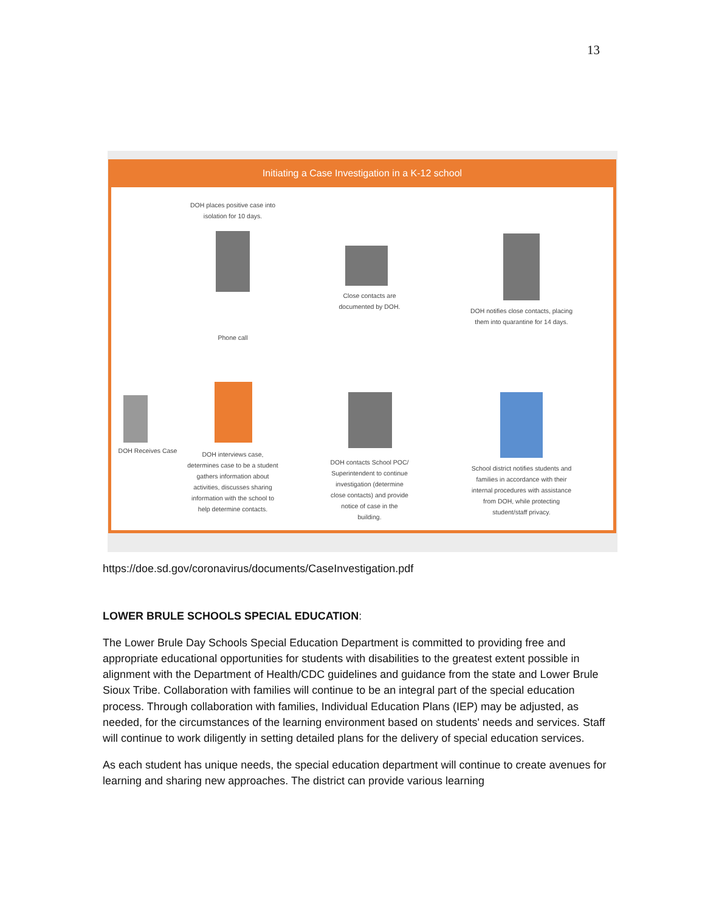13
Initiating a Case Investigation in a K-12 school
DOH places positive case into isolation for 10 days.
Phone call
Close contacts are documented by DOH.
DOH notifies close contacts, placing them into quarantine for 14 days.
DOH Receives Case
DOH interviews case, determines case to be a student gathers information about activities, discusses sharing information with the school to help determine contacts.
DOH contacts School POC/ Superintendent to continue investigation (determine close contacts) and provide notice of case in the building.
School district notifies students and families in accordance with their internal procedures with assistance from DOH, while protecting student/staff privacy.
https://doe.sd.gov/coronavirus/documents/CaseInvestigation.pdf
LOWER BRULE SCHOOLS SPECIAL EDUCATION:
The Lower Brule Day Schools Special Education Department is committed to providing free and appropriate educational opportunities for students with disabilities to the greatest extent possible in alignment with the Department of Health/CDC guidelines and guidance from the state and Lower Brule Sioux Tribe. Collaboration with families will continue to be an integral part of the special education process. Through collaboration with families, Individual Education Plans (IEP) may be adjusted, as needed, for the circumstances of the learning environment based on students' needs and services. Staff will continue to work diligently in setting detailed plans for the delivery of special education services.
As each student has unique needs, the special education department will continue to create avenues for learning and sharing new approaches. The district can provide various learning